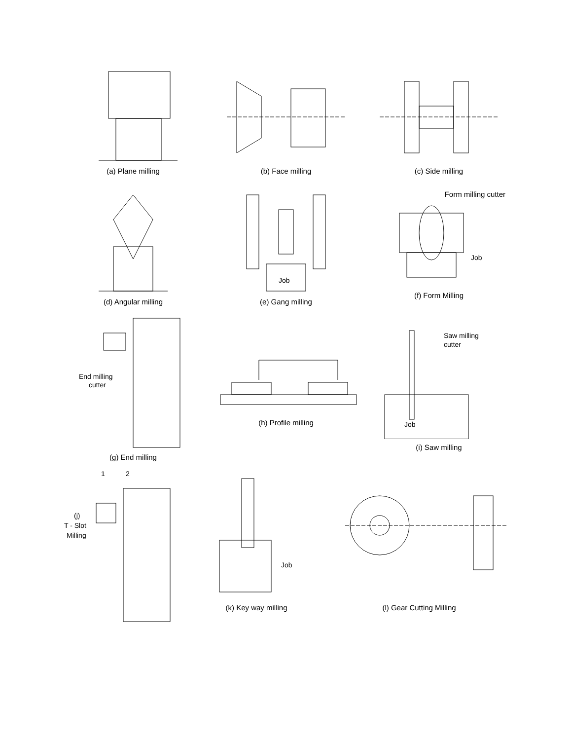(a) Plane milling (b) Face milling (c) Side milling
(d) Angular milling
Job
(e) Gang milling
Form milling cutter
Job
(f) Form Milling
End milling
cutter
(g) End milling
(h) Profile milling
Saw milling
cutter
Job
(i) Saw milling
1
2
(j)
T - Slot
Milling
Job
(k) Key way milling
(l) Gear Cutting Milling